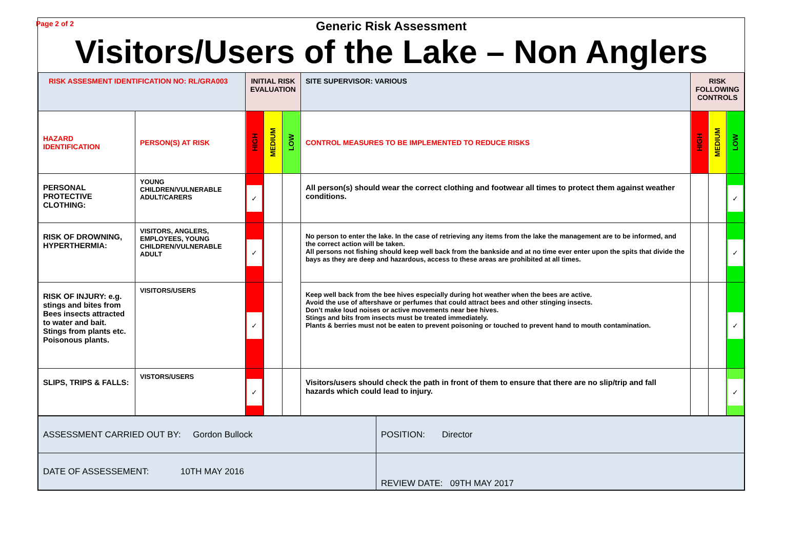Page 2 of 2
Generic Risk Assessment
Visitors/Users of the Lake – Non Anglers
| RISK ASSESMENT IDENTIFICATION NO: RL/GRA003 | | INITIAL RISK EVALUATION | | | SITE SUPERVISOR: VARIOUS | RISK FOLLOWING CONTROLS | | |
| HAZARD IDENTIFICATION | PERSON(S) AT RISK | HIGH | MEDIUM | LOW | CONTROL MEASURES TO BE IMPLEMENTED TO REDUCE RISKS | HIGH | MEDIUM | LOW |
| PERSONAL PROTECTIVE CLOTHING: | YOUNG CHILDREN/VULNERABLE ADULT/CARERS | ✓ | | | All person(s) should wear the correct clothing and footwear all times to protect them against weather conditions. | | | ✓ |
| RISK OF DROWNING, HYPERTHERMIA: | VISITORS, ANGLERS, EMPLOYEES, YOUNG CHILDREN/VULNERABLE ADULT | ✓ | | | No person to enter the lake. In the case of retrieving any items from the lake the management are to be informed, and the correct action will be taken. All persons not fishing should keep well back from the bankside and at no time ever enter upon the spits that divide the bays as they are deep and hazardous, access to these areas are prohibited at all times. | | | ✓ |
| RISK OF INJURY: e.g. stings and bites from Bees insects attracted to water and bait. Stings from plants etc. Poisonous plants. | VISITORS/USERS | ✓ | | | Keep well back from the bee hives especially during hot weather when the bees are active. Avoid the use of aftershave or perfumes that could attract bees and other stinging insects. Don’t make loud noises or active movements near bee hives. Stings and bits from insects must be treated immediately. Plants & berries must not be eaten to prevent poisoning or touched to prevent hand to mouth contamination. | | | ✓ |
| SLIPS, TRIPS & FALLS: | VISTORS/USERS | ✓ | | | Visitors/users should check the path in front of them to ensure that there are no slip/trip and fall hazards which could lead to injury. | | | ✓ |
| ASSESSMENT CARRIED OUT BY: Gordon Bullock | POSITION: Director |
| DATE OF ASSESSEMENT: 10TH MAY 2016 | REVIEW DATE: 09TH MAY 2017 |